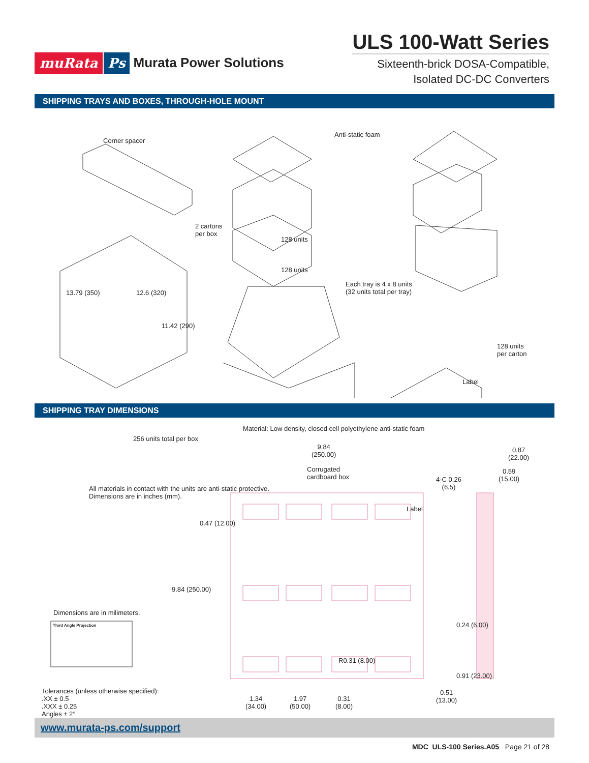muRata Ps Murata Power Solutions
ULS 100-Watt Series
Sixteenth-brick DOSA-Compatible,
Isolated DC-DC Converters
SHIPPING TRAYS AND BOXES, THROUGH-HOLE MOUNT
Corner spacer
Anti-static foam
2 cartons
per box
128 units
128 units
13.79 (350) 12.6 (320)
11.42 (290)
Each tray is 4 x 8 units
(32 units total per tray)
128 units
per carton
Label
256 units total per box
Corrugated
cardboard box
All materials in contact with the units are anti-static protective.
Dimensions are in inches (mm).
Label
SHIPPING TRAY DIMENSIONS
Material: Low density, closed cell polyethylene anti-static foam
9.84
(250.00)
0.87
(22.00)
0.59
(15.00)
4-C 0.26
(6.5)
0.47 (12.00)
9.84 (250.00)
0.24 (6.00)
Dimensions are in milimeters.
Third Angle Projection
R0.31 (8.00)
0.91 (23.00)
Tolerances (unless otherwise specified):
.XX ± 0.5
.XXX ± 0.25
Angles ± 2°
1.34
(34.00)
1.97
(50.00)
0.31
(8.00)
0.51
(13.00)
www.murata-ps.com/support
MDC_ULS-100 Series.A05 Page 21 of 28